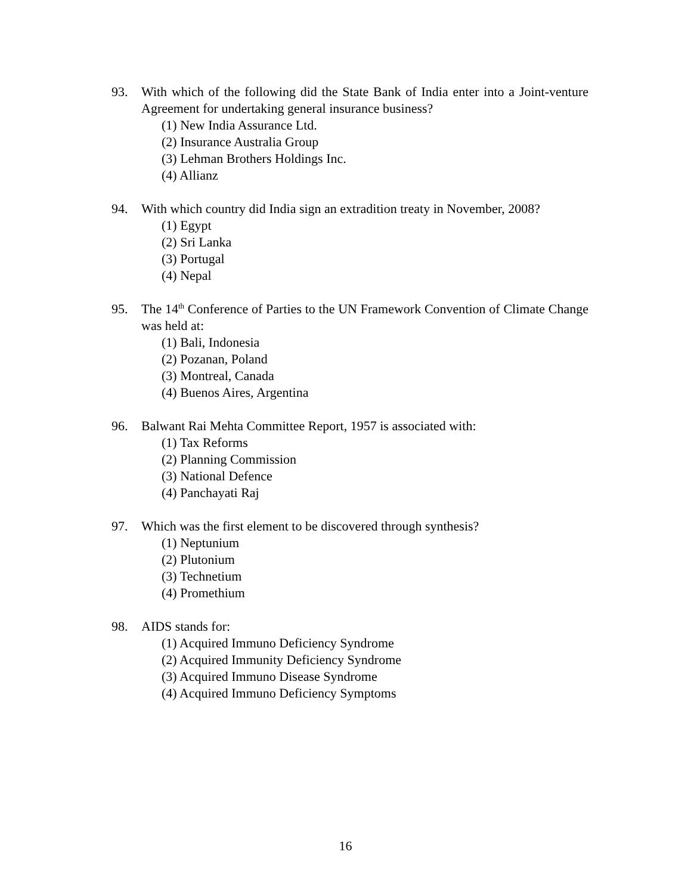93. With which of the following did the State Bank of India enter into a Joint-venture Agreement for undertaking general insurance business?
(1) New India Assurance Ltd.
(2) Insurance Australia Group
(3) Lehman Brothers Holdings Inc.
(4) Allianz
94. With which country did India sign an extradition treaty in November, 2008?
(1) Egypt
(2) Sri Lanka
(3) Portugal
(4) Nepal
95. The 14<sup>th</sup> Conference of Parties to the UN Framework Convention of Climate Change was held at:
(1) Bali, Indonesia
(2) Pozanan, Poland
(3) Montreal, Canada
(4) Buenos Aires, Argentina
96. Balwant Rai Mehta Committee Report, 1957 is associated with:
(1) Tax Reforms
(2) Planning Commission
(3) National Defence
(4) Panchayati Raj
97. Which was the first element to be discovered through synthesis?
(1) Neptunium
(2) Plutonium
(3) Technetium
(4) Promethium
98. AIDS stands for:
(1) Acquired Immuno Deficiency Syndrome
(2) Acquired Immunity Deficiency Syndrome
(3) Acquired Immuno Disease Syndrome
(4) Acquired Immuno Deficiency Symptoms
16